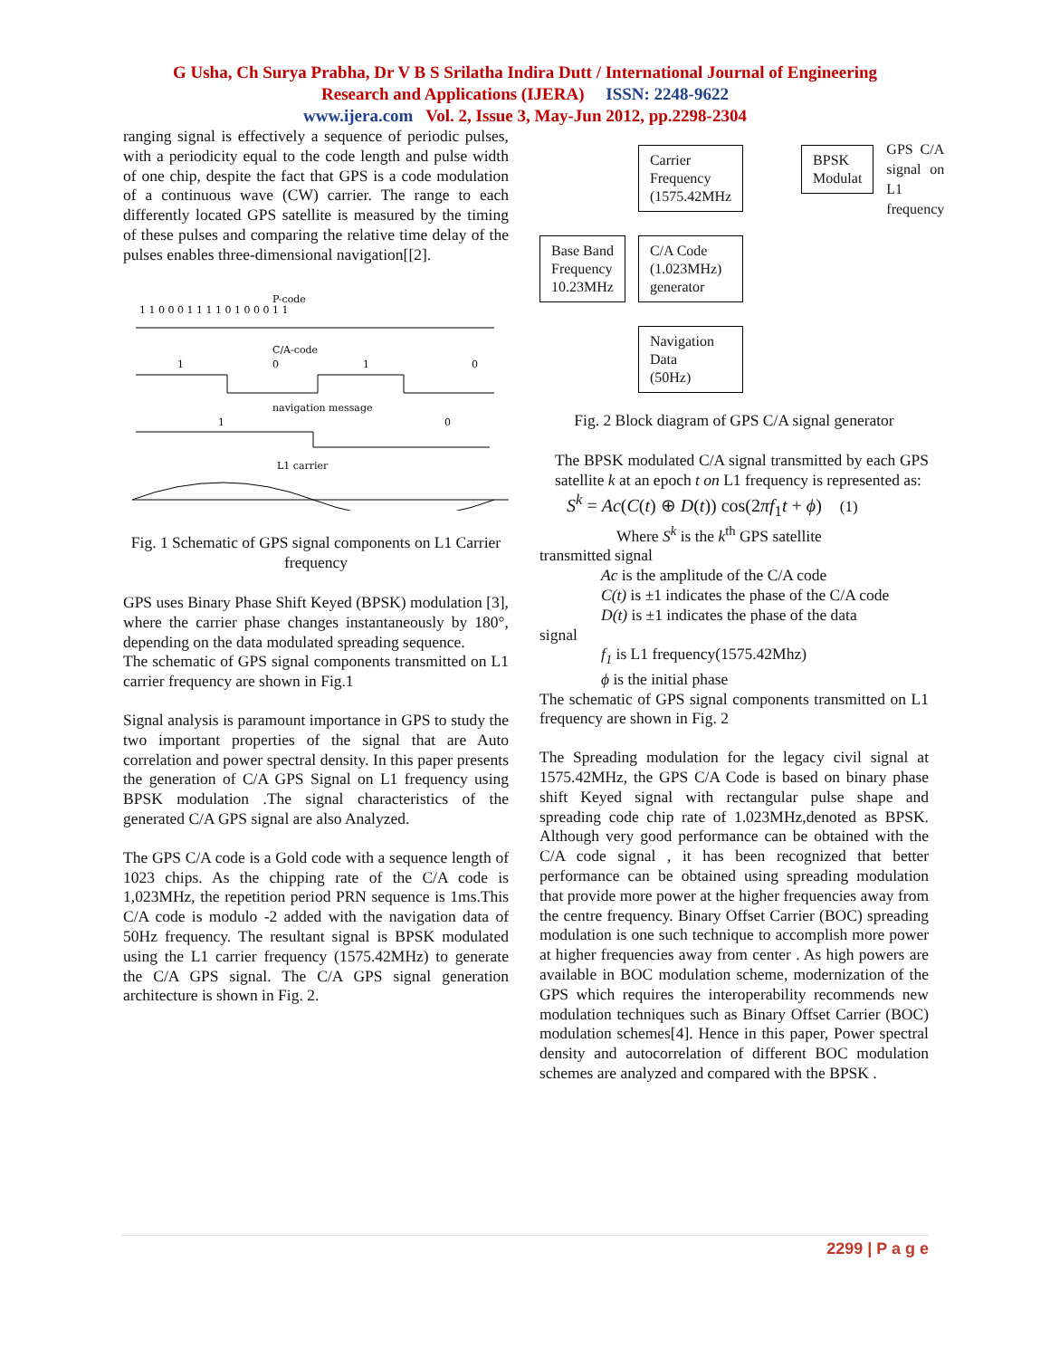G Usha, Ch Surya Prabha, Dr V B S Srilatha Indira Dutt / International Journal of Engineering
Research and Applications (IJERA) ISSN: 2248-9622
www.ijera.com Vol. 2, Issue 3, May-Jun 2012, pp.2298-2304
ranging signal is effectively a sequence of periodic pulses, with a periodicity equal to the code length and pulse width of one chip, despite the fact that GPS is a code modulation of a continuous wave (CW) carrier. The range to each differently located GPS satellite is measured by the timing of these pulses and comparing the relative time delay of the pulses enables three-dimensional navigation[[2].
P-code
1 1 0 0 0 1 1 1 1 0 1 0 0 0 1 1
C/A-code
1
0
1
0
navigation message
1
0
L1 carrier
Fig. 1 Schematic of GPS signal components on L1 Carrier frequency
GPS uses Binary Phase Shift Keyed (BPSK) modulation [3], where the carrier phase changes instantaneously by 180°, depending on the data modulated spreading sequence.
The schematic of GPS signal components transmitted on L1 carrier frequency are shown in Fig.1
Signal analysis is paramount importance in GPS to study the two important properties of the signal that are Auto correlation and power spectral density. In this paper presents the generation of C/A GPS Signal on L1 frequency using BPSK modulation .The signal characteristics of the generated C/A GPS signal are also Analyzed.
The GPS C/A code is a Gold code with a sequence length of 1023 chips. As the chipping rate of the C/A code is 1,023MHz, the repetition period PRN sequence is 1ms.This C/A code is modulo -2 added with the navigation data of 50Hz frequency. The resultant signal is BPSK modulated using the L1 carrier frequency (1575.42MHz) to generate the C/A GPS signal. The C/A GPS signal generation architecture is shown in Fig. 2.
Base Band
Frequency
10.23MHz
Carrier
Frequency
(1575.42MHz
C/A Code
(1.023MHz)
generator
Navigation
Data
(50Hz)
BPSK
Modulat
GPS C/A signal on L1 frequency
Fig. 2 Block diagram of GPS C/A signal generator
The BPSK modulated C/A signal transmitted by each GPS satellite k at an epoch t on L1 frequency is represented as:
S<sup>k</sup> = Ac(C(t) ⊕ D(t)) cos(2πf<sub>1</sub>t + ϕ) (1)
Where S<sup>k</sup> is the k<sup>th</sup> GPS satellite
transmitted signal
Ac is the amplitude of the C/A code
C(t) is ±1 indicates the phase of the C/A code
D(t) is ±1 indicates the phase of the data
signal
f<sub>1</sub> is L1 frequency(1575.42Mhz)
ϕ is the initial phase
The schematic of GPS signal components transmitted on L1 frequency are shown in Fig. 2
The Spreading modulation for the legacy civil signal at 1575.42MHz, the GPS C/A Code is based on binary phase shift Keyed signal with rectangular pulse shape and spreading code chip rate of 1.023MHz,denoted as BPSK. Although very good performance can be obtained with the C/A code signal , it has been recognized that better performance can be obtained using spreading modulation that provide more power at the higher frequencies away from the centre frequency. Binary Offset Carrier (BOC) spreading modulation is one such technique to accomplish more power at higher frequencies away from center . As high powers are available in BOC modulation scheme, modernization of the GPS which requires the interoperability recommends new modulation techniques such as Binary Offset Carrier (BOC) modulation schemes[4]. Hence in this paper, Power spectral density and autocorrelation of different BOC modulation schemes are analyzed and compared with the BPSK .
2299 | P a g e